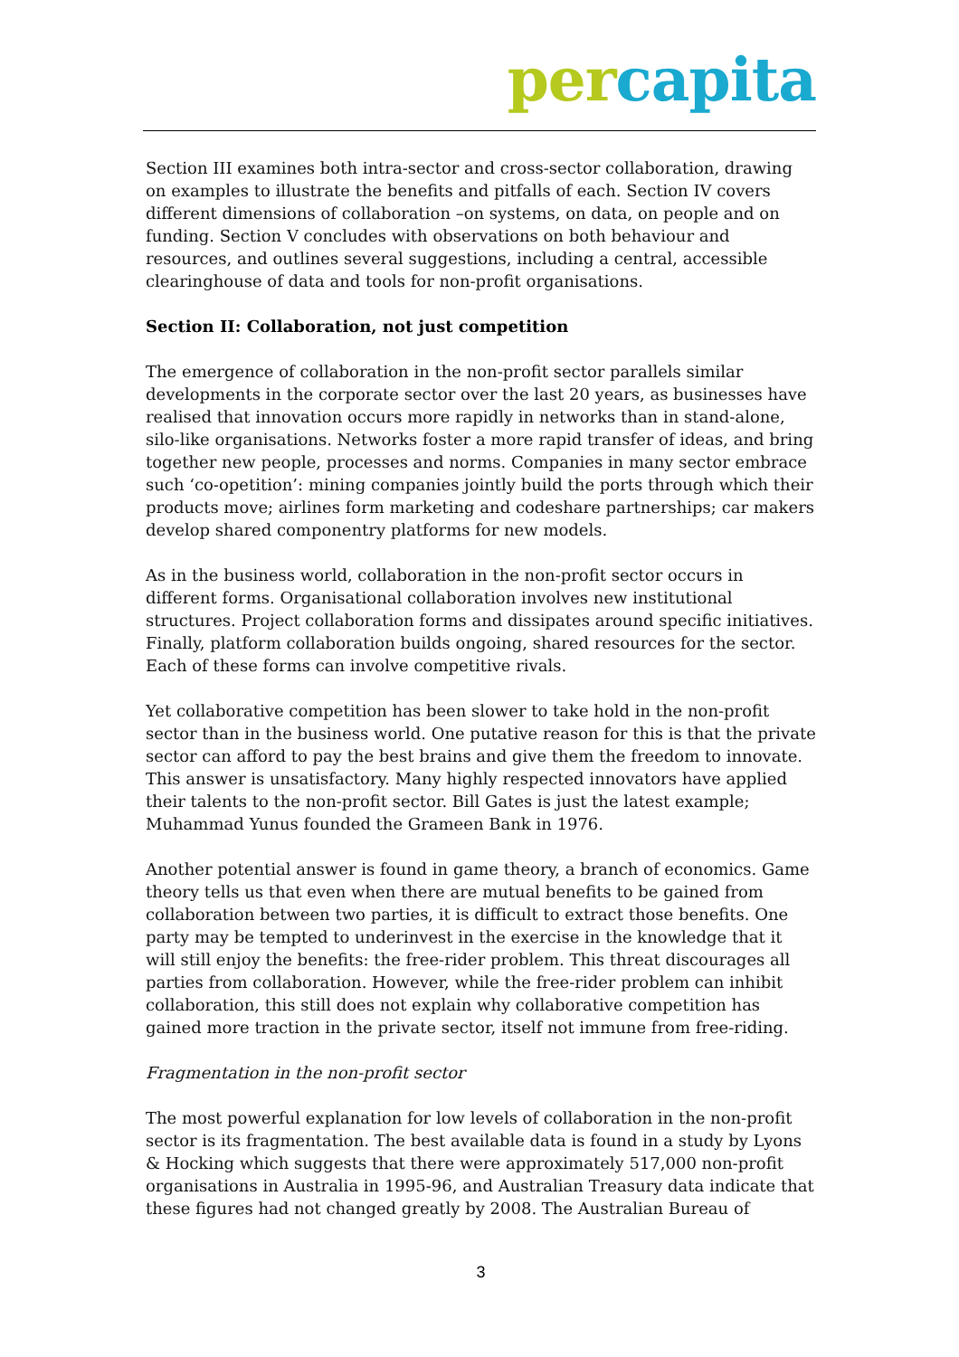per capita
Section III examines both intra-sector and cross-sector collaboration, drawing on examples to illustrate the benefits and pitfalls of each. Section IV covers different dimensions of collaboration –on systems, on data, on people and on funding. Section V concludes with observations on both behaviour and resources, and outlines several suggestions, including a central, accessible clearinghouse of data and tools for non-profit organisations.
Section II: Collaboration, not just competition
The emergence of collaboration in the non-profit sector parallels similar developments in the corporate sector over the last 20 years, as businesses have realised that innovation occurs more rapidly in networks than in stand-alone, silo-like organisations. Networks foster a more rapid transfer of ideas, and bring together new people, processes and norms. Companies in many sector embrace such ‘co-opetition’: mining companies jointly build the ports through which their products move; airlines form marketing and codeshare partnerships; car makers develop shared componentry platforms for new models.
As in the business world, collaboration in the non-profit sector occurs in different forms. Organisational collaboration involves new institutional structures. Project collaboration forms and dissipates around specific initiatives. Finally, platform collaboration builds ongoing, shared resources for the sector. Each of these forms can involve competitive rivals.
Yet collaborative competition has been slower to take hold in the non-profit sector than in the business world. One putative reason for this is that the private sector can afford to pay the best brains and give them the freedom to innovate. This answer is unsatisfactory. Many highly respected innovators have applied their talents to the non-profit sector. Bill Gates is just the latest example; Muhammad Yunus founded the Grameen Bank in 1976.
Another potential answer is found in game theory, a branch of economics. Game theory tells us that even when there are mutual benefits to be gained from collaboration between two parties, it is difficult to extract those benefits. One party may be tempted to underinvest in the exercise in the knowledge that it will still enjoy the benefits: the free-rider problem. This threat discourages all parties from collaboration. However, while the free-rider problem can inhibit collaboration, this still does not explain why collaborative competition has gained more traction in the private sector, itself not immune from free-riding.
Fragmentation in the non-profit sector
The most powerful explanation for low levels of collaboration in the non-profit sector is its fragmentation. The best available data is found in a study by Lyons & Hocking which suggests that there were approximately 517,000 non-profit organisations in Australia in 1995-96, and Australian Treasury data indicate that these figures had not changed greatly by 2008. The Australian Bureau of
3